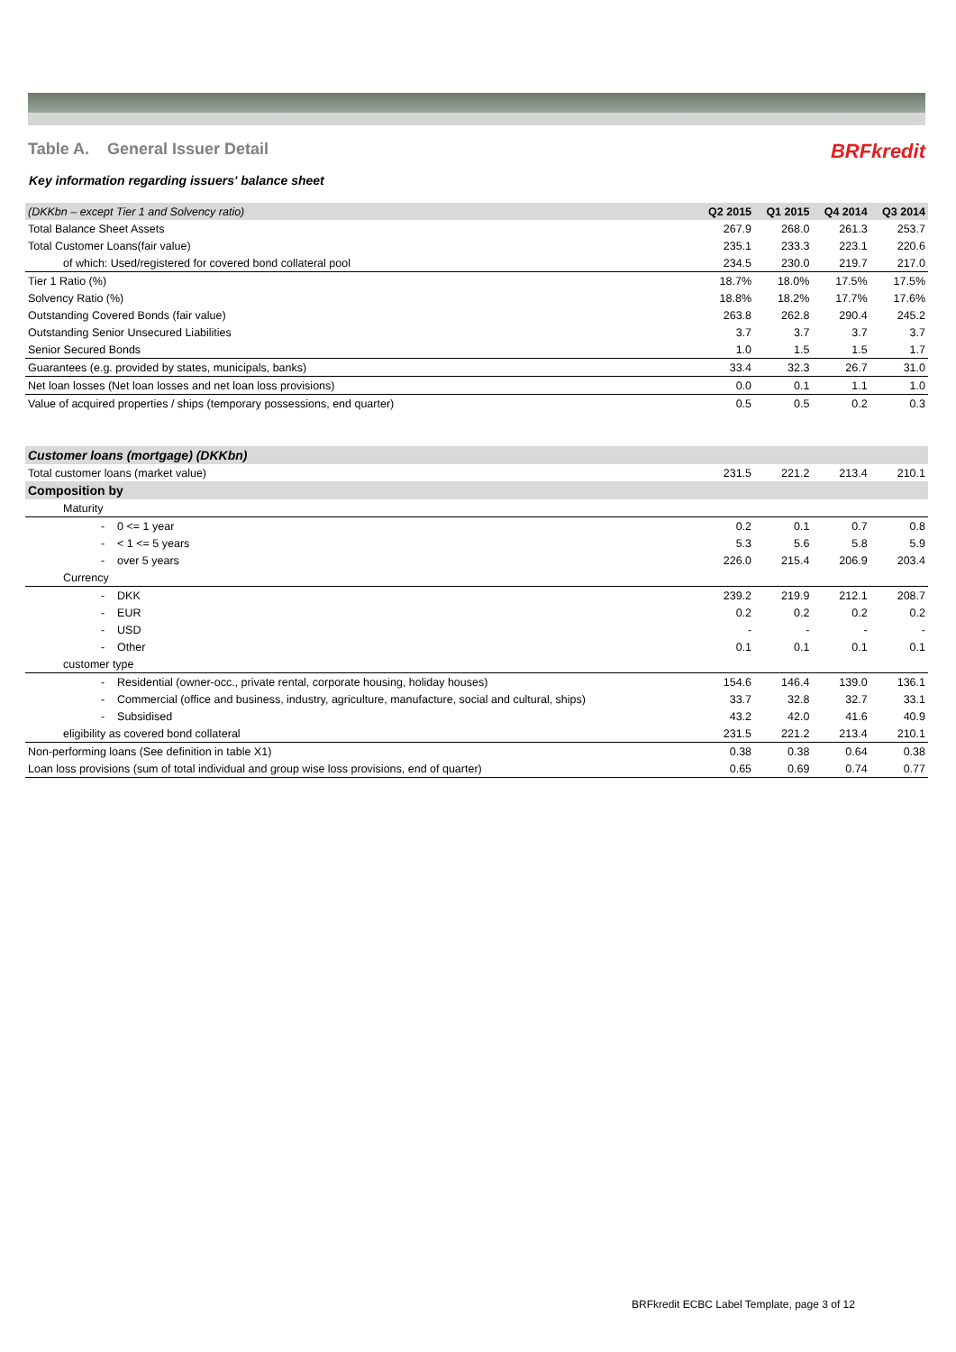Table A. General Issuer Detail
BRFkredit
Key information regarding issuers' balance sheet
| (DKKbn – except Tier 1 and Solvency ratio) | Q2 2015 | Q1 2015 | Q4 2014 | Q3 2014 |
| --- | --- | --- | --- | --- |
| Total Balance Sheet Assets | 267.9 | 268.0 | 261.3 | 253.7 |
| Total Customer Loans(fair value) | 235.1 | 233.3 | 223.1 | 220.6 |
| of which: Used/registered for covered bond collateral pool | 234.5 | 230.0 | 219.7 | 217.0 |
| Tier 1 Ratio (%) | 18.7% | 18.0% | 17.5% | 17.5% |
| Solvency Ratio (%) | 18.8% | 18.2% | 17.7% | 17.6% |
| Outstanding Covered Bonds (fair value) | 263.8 | 262.8 | 290.4 | 245.2 |
| Outstanding Senior Unsecured Liabilities | 3.7 | 3.7 | 3.7 | 3.7 |
| Senior Secured Bonds | 1.0 | 1.5 | 1.5 | 1.7 |
| Guarantees (e.g. provided by states, municipals, banks) | 33.4 | 32.3 | 26.7 | 31.0 |
| Net loan losses (Net loan losses and net loan loss provisions) | 0.0 | 0.1 | 1.1 | 1.0 |
| Value of acquired properties / ships (temporary possessions, end quarter) | 0.5 | 0.5 | 0.2 | 0.3 |
| Customer loans (mortgage) (DKKbn) | | | | |
| Total customer loans (market value) | 231.5 | 221.2 | 213.4 | 210.1 |
| Composition by | | | | |
| Maturity | | | | |
| - 0 <= 1 year | 0.2 | 0.1 | 0.7 | 0.8 |
| - < 1 <= 5 years | 5.3 | 5.6 | 5.8 | 5.9 |
| - over 5 years | 226.0 | 215.4 | 206.9 | 203.4 |
| Currency | | | | |
| - DKK | 239.2 | 219.9 | 212.1 | 208.7 |
| - EUR | 0.2 | 0.2 | 0.2 | 0.2 |
| - USD | - | - | - | - |
| - Other | 0.1 | 0.1 | 0.1 | 0.1 |
| customer type | | | | |
| - Residential (owner-occ., private rental, corporate housing, holiday houses) | 154.6 | 146.4 | 139.0 | 136.1 |
| - Commercial (office and business, industry, agriculture, manufacture, social and cultural, ships) | 33.7 | 32.8 | 32.7 | 33.1 |
| - Subsidised | 43.2 | 42.0 | 41.6 | 40.9 |
| eligibility as covered bond collateral | 231.5 | 221.2 | 213.4 | 210.1 |
| Non-performing loans (See definition in table X1) | 0.38 | 0.38 | 0.64 | 0.38 |
| Loan loss provisions (sum of total individual and group wise loss provisions, end of quarter) | 0.65 | 0.69 | 0.74 | 0.77 |
BRFkredit ECBC Label Template, page 3 of 12